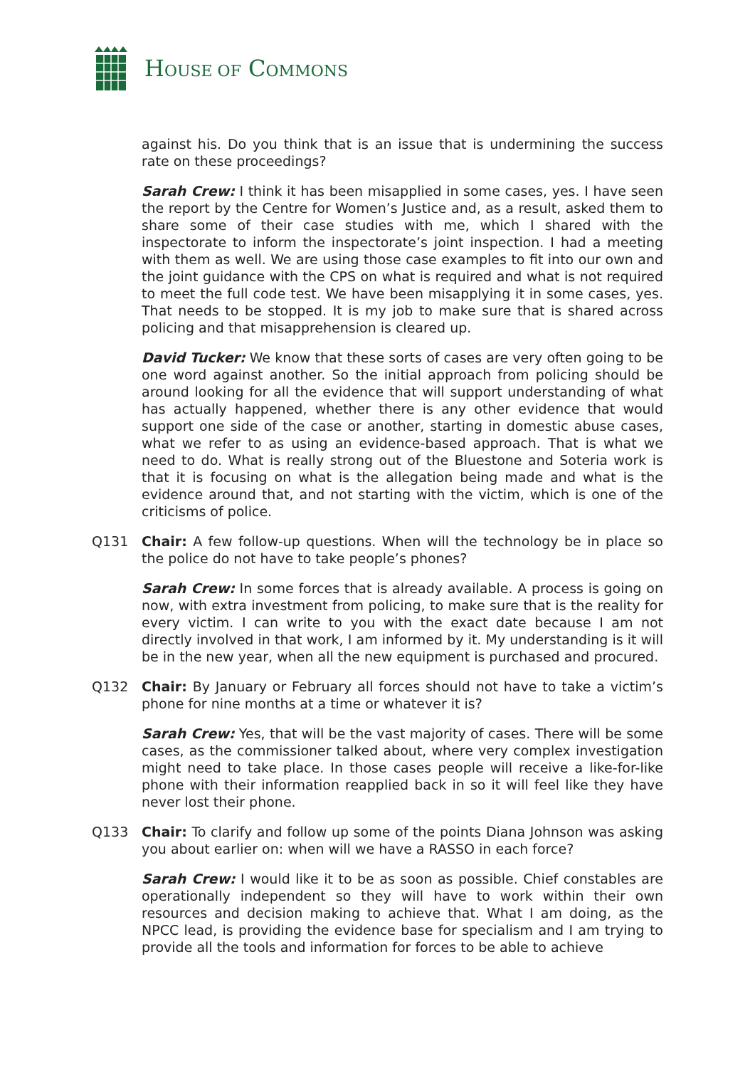HOUSE OF COMMONS
against his. Do you think that is an issue that is undermining the success rate on these proceedings?
Sarah Crew: I think it has been misapplied in some cases, yes. I have seen the report by the Centre for Women’s Justice and, as a result, asked them to share some of their case studies with me, which I shared with the inspectorate to inform the inspectorate’s joint inspection. I had a meeting with them as well. We are using those case examples to fit into our own and the joint guidance with the CPS on what is required and what is not required to meet the full code test. We have been misapplying it in some cases, yes. That needs to be stopped. It is my job to make sure that is shared across policing and that misapprehension is cleared up.
David Tucker: We know that these sorts of cases are very often going to be one word against another. So the initial approach from policing should be around looking for all the evidence that will support understanding of what has actually happened, whether there is any other evidence that would support one side of the case or another, starting in domestic abuse cases, what we refer to as using an evidence-based approach. That is what we need to do. What is really strong out of the Bluestone and Soteria work is that it is focusing on what is the allegation being made and what is the evidence around that, and not starting with the victim, which is one of the criticisms of police.
Q131 Chair: A few follow-up questions. When will the technology be in place so the police do not have to take people’s phones?
Sarah Crew: In some forces that is already available. A process is going on now, with extra investment from policing, to make sure that is the reality for every victim. I can write to you with the exact date because I am not directly involved in that work, I am informed by it. My understanding is it will be in the new year, when all the new equipment is purchased and procured.
Q132 Chair: By January or February all forces should not have to take a victim’s phone for nine months at a time or whatever it is?
Sarah Crew: Yes, that will be the vast majority of cases. There will be some cases, as the commissioner talked about, where very complex investigation might need to take place. In those cases people will receive a like-for-like phone with their information reapplied back in so it will feel like they have never lost their phone.
Q133 Chair: To clarify and follow up some of the points Diana Johnson was asking you about earlier on: when will we have a RASSO in each force?
Sarah Crew: I would like it to be as soon as possible. Chief constables are operationally independent so they will have to work within their own resources and decision making to achieve that. What I am doing, as the NPCC lead, is providing the evidence base for specialism and I am trying to provide all the tools and information for forces to be able to achieve